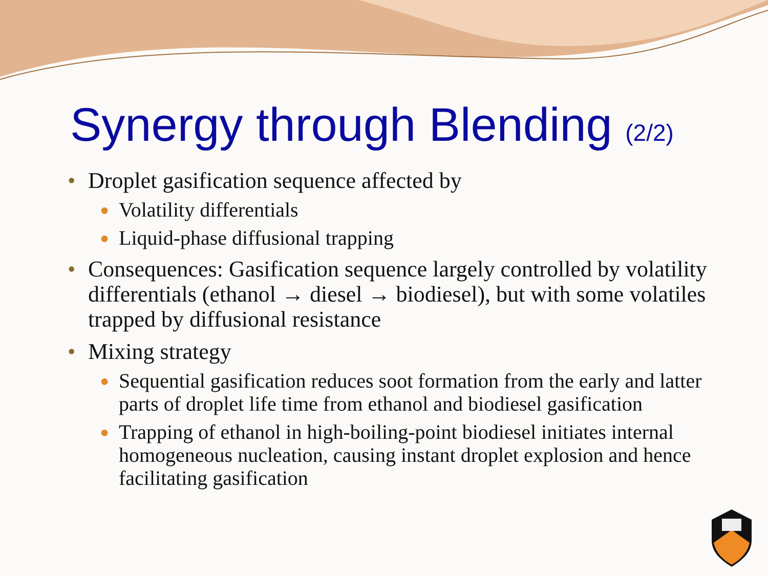Synergy through Blending (2/2)
• Droplet gasification sequence affected by
● Volatility differentials
● Liquid-phase diffusional trapping
• Consequences: Gasification sequence largely controlled by volatility differentials (ethanol → diesel → biodiesel), but with some volatiles trapped by diffusional resistance
• Mixing strategy
● Sequential gasification reduces soot formation from the early and latter parts of droplet life time from ethanol and biodiesel gasification
● Trapping of ethanol in high-boiling-point biodiesel initiates internal homogeneous nucleation, causing instant droplet explosion and hence facilitating gasification